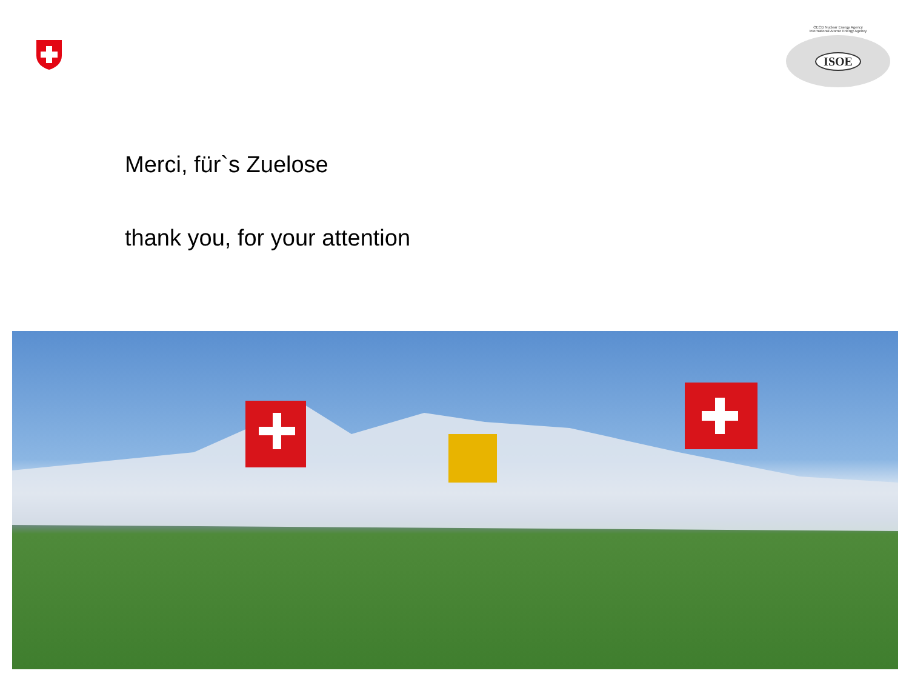OECD Nuclear Energy Agency
International Atomic Energy Agency
ISOE
Merci, für`s Zuelose
thank you, for your attention